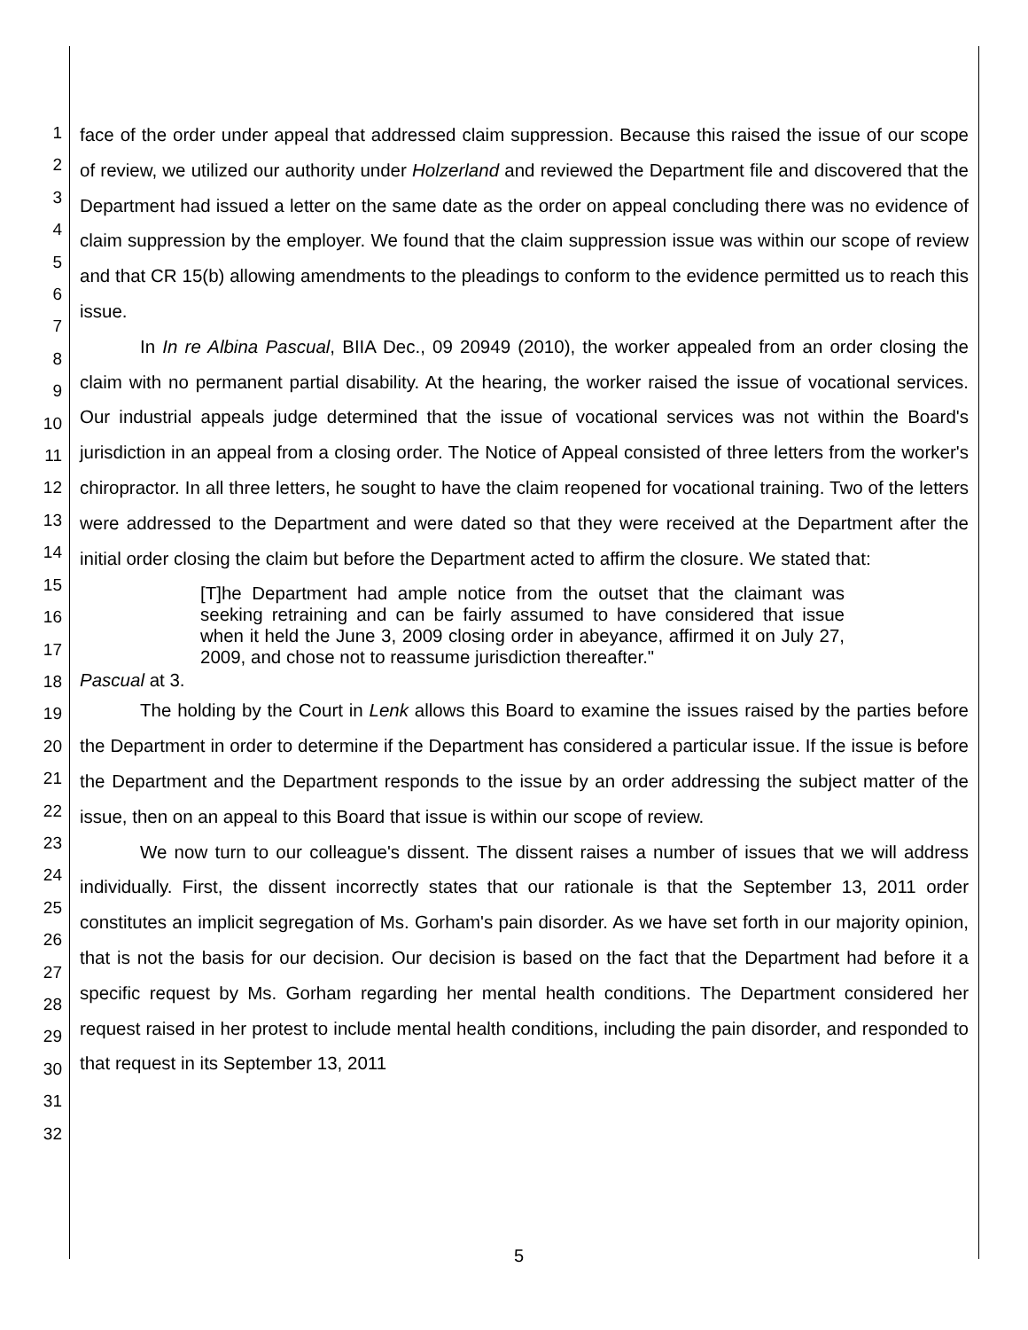1
2
3
4
5
6
7
8
9
10
11
12
13
14
15
16
17
18
19
20
21
22
23
24
25
26
27
28
29
30
31
32
face of the order under appeal that addressed claim suppression. Because this raised the issue of our scope of review, we utilized our authority under Holzerland and reviewed the Department file and discovered that the Department had issued a letter on the same date as the order on appeal concluding there was no evidence of claim suppression by the employer. We found that the claim suppression issue was within our scope of review and that CR 15(b) allowing amendments to the pleadings to conform to the evidence permitted us to reach this issue.
In In re Albina Pascual, BIIA Dec., 09 20949 (2010), the worker appealed from an order closing the claim with no permanent partial disability. At the hearing, the worker raised the issue of vocational services. Our industrial appeals judge determined that the issue of vocational services was not within the Board's jurisdiction in an appeal from a closing order. The Notice of Appeal consisted of three letters from the worker's chiropractor. In all three letters, he sought to have the claim reopened for vocational training. Two of the letters were addressed to the Department and were dated so that they were received at the Department after the initial order closing the claim but before the Department acted to affirm the closure. We stated that:
[T]he Department had ample notice from the outset that the claimant was seeking retraining and can be fairly assumed to have considered that issue when it held the June 3, 2009 closing order in abeyance, affirmed it on July 27, 2009, and chose not to reassume jurisdiction thereafter."
Pascual at 3.
The holding by the Court in Lenk allows this Board to examine the issues raised by the parties before the Department in order to determine if the Department has considered a particular issue. If the issue is before the Department and the Department responds to the issue by an order addressing the subject matter of the issue, then on an appeal to this Board that issue is within our scope of review.
We now turn to our colleague's dissent. The dissent raises a number of issues that we will address individually. First, the dissent incorrectly states that our rationale is that the September 13, 2011 order constitutes an implicit segregation of Ms. Gorham's pain disorder. As we have set forth in our majority opinion, that is not the basis for our decision. Our decision is based on the fact that the Department had before it a specific request by Ms. Gorham regarding her mental health conditions. The Department considered her request raised in her protest to include mental health conditions, including the pain disorder, and responded to that request in its September 13, 2011
5